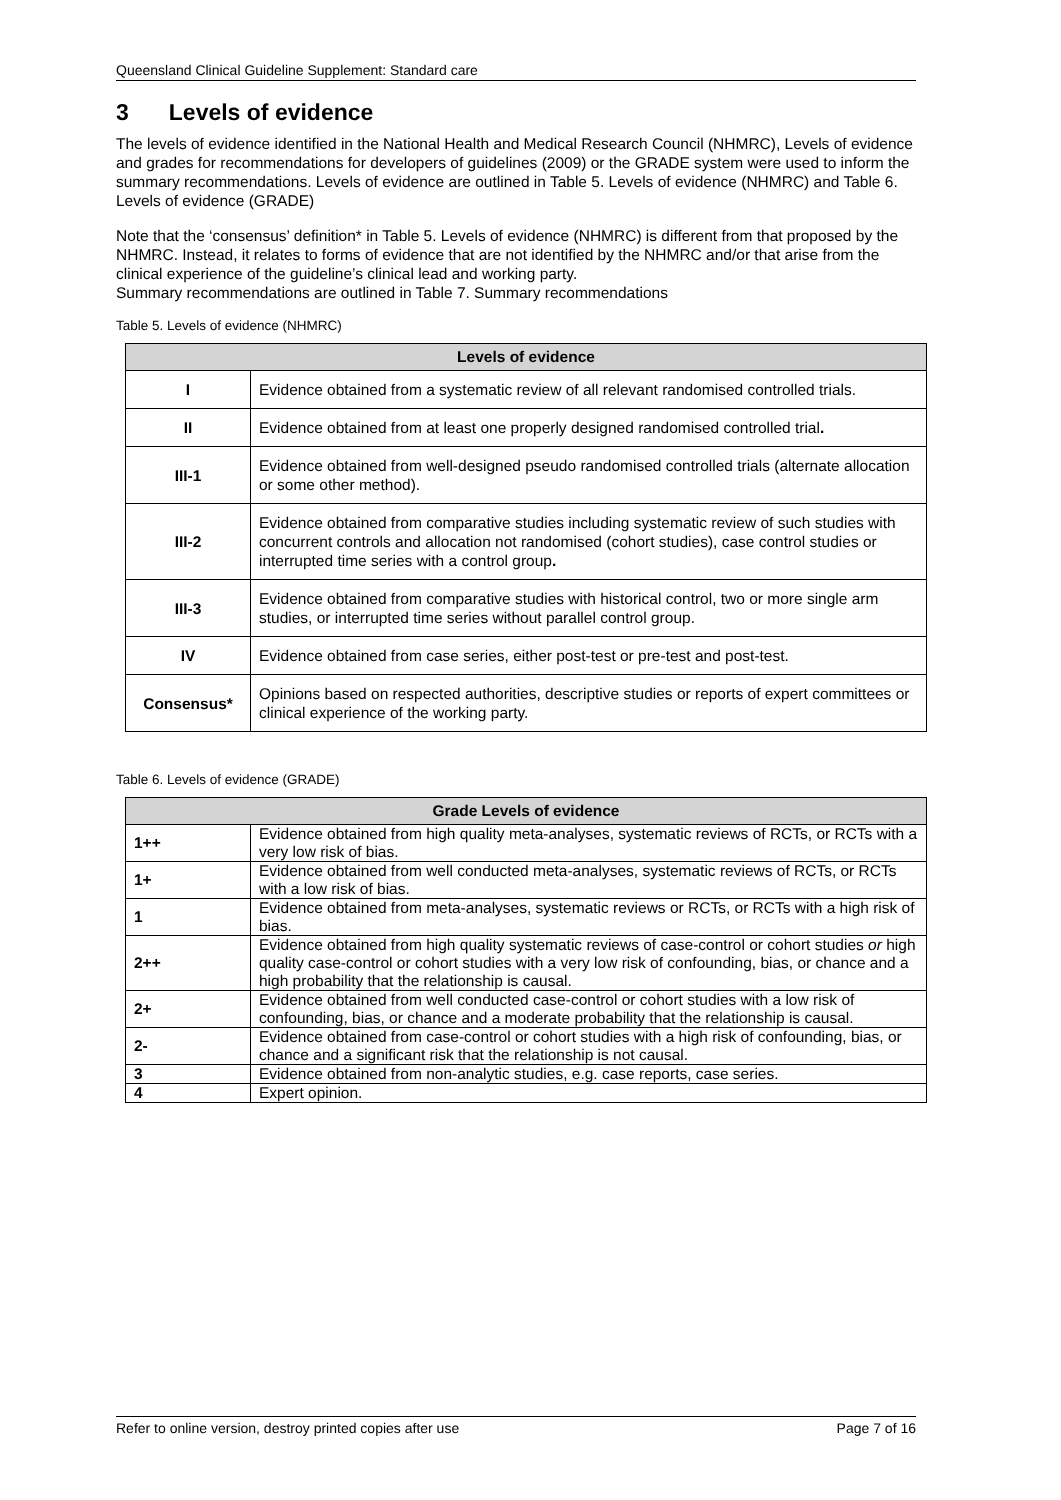Queensland Clinical Guideline Supplement: Standard care
3 Levels of evidence
The levels of evidence identified in the National Health and Medical Research Council (NHMRC), Levels of evidence and grades for recommendations for developers of guidelines (2009) or the GRADE system were used to inform the summary recommendations. Levels of evidence are outlined in Table 5. Levels of evidence (NHMRC) and Table 6. Levels of evidence (GRADE)
Note that the ‘consensus’ definition* in Table 5. Levels of evidence (NHMRC) is different from that proposed by the NHMRC. Instead, it relates to forms of evidence that are not identified by the NHMRC and/or that arise from the clinical experience of the guideline’s clinical lead and working party.
Summary recommendations are outlined in Table 7. Summary recommendations
Table 5. Levels of evidence (NHMRC)
| Levels of evidence | |
| --- | --- |
| I | Evidence obtained from a systematic review of all relevant randomised controlled trials. |
| II | Evidence obtained from at least one properly designed randomised controlled trial . |
| III-1 | Evidence obtained from well-designed pseudo randomised controlled trials (alternate allocation or some other method). |
| III-2 | Evidence obtained from comparative studies including systematic review of such studies with concurrent controls and allocation not randomised (cohort studies), case control studies or interrupted time series with a control group . |
| III-3 | Evidence obtained from comparative studies with historical control, two or more single arm studies, or interrupted time series without parallel control group. |
| IV | Evidence obtained from case series, either post-test or pre-test and post-test. |
| Consensus* | Opinions based on respected authorities, descriptive studies or reports of expert committees or clinical experience of the working party. |
Table 6. Levels of evidence (GRADE)
| Grade Levels of evidence | |
| --- | --- |
| 1++ | Evidence obtained from high quality meta-analyses, systematic reviews of RCTs, or RCTs with a very low risk of bias. |
| 1+ | Evidence obtained from well conducted meta-analyses, systematic reviews of RCTs, or RCTs with a low risk of bias. |
| 1 | Evidence obtained from meta-analyses, systematic reviews or RCTs, or RCTs with a high risk of bias. |
| 2++ | Evidence obtained from high quality systematic reviews of case-control or cohort studies or high quality case-control or cohort studies with a very low risk of confounding, bias, or chance and a high probability that the relationship is causal. |
| 2+ | Evidence obtained from well conducted case-control or cohort studies with a low risk of confounding, bias, or chance and a moderate probability that the relationship is causal. |
| 2- | Evidence obtained from case-control or cohort studies with a high risk of confounding, bias, or chance and a significant risk that the relationship is not causal. |
| 3 | Evidence obtained from non-analytic studies, e.g. case reports, case series. |
| 4 | Expert opinion. |
Refer to online version, destroy printed copies after use Page 7 of 16